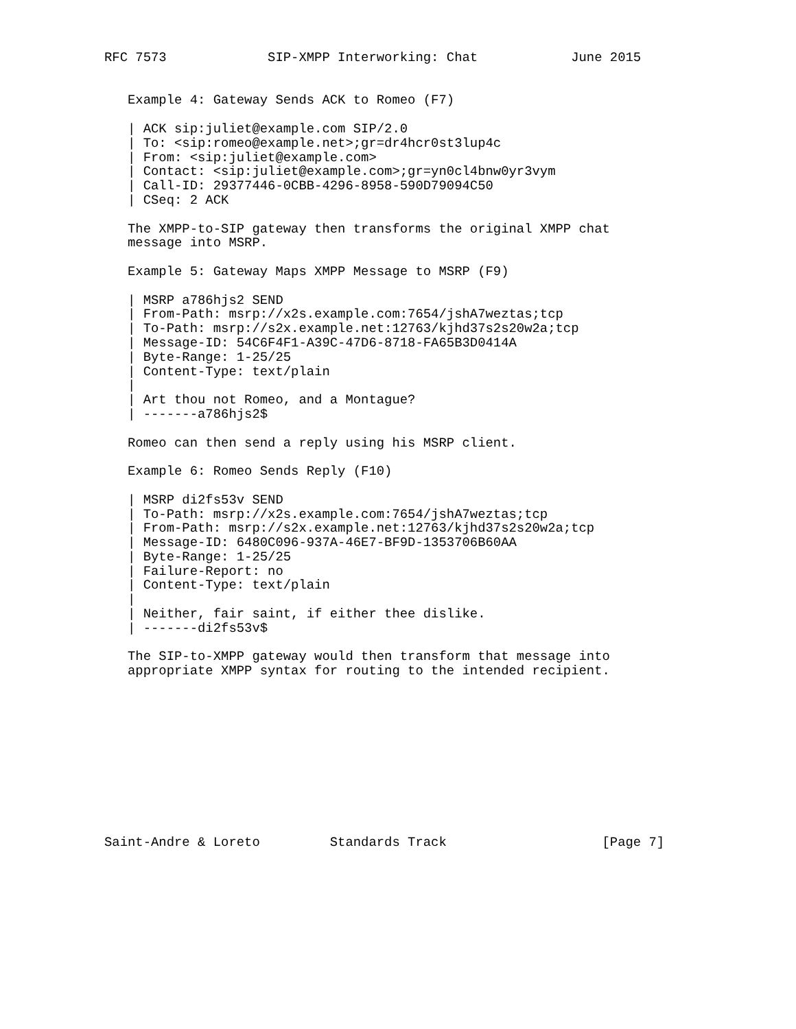RFC 7573             SIP-XMPP Interworking: Chat            June 2015


   Example 4: Gateway Sends ACK to Romeo (F7)

   | ACK sip:juliet@example.com SIP/2.0
   | To: <sip:romeo@example.net>;gr=dr4hcr0st3lup4c
   | From: <sip:juliet@example.com>
   | Contact: <sip:juliet@example.com>;gr=yn0cl4bnw0yr3vym
   | Call-ID: 29377446-0CBB-4296-8958-590D79094C50
   | CSeq: 2 ACK

   The XMPP-to-SIP gateway then transforms the original XMPP chat
   message into MSRP.

   Example 5: Gateway Maps XMPP Message to MSRP (F9)

   | MSRP a786hjs2 SEND
   | From-Path: msrp://x2s.example.com:7654/jshA7weztas;tcp
   | To-Path: msrp://s2x.example.net:12763/kjhd37s2s20w2a;tcp
   | Message-ID: 54C6F4F1-A39C-47D6-8718-FA65B3D0414A
   | Byte-Range: 1-25/25
   | Content-Type: text/plain
   |
   | Art thou not Romeo, and a Montague?
   | -------a786hjs2$

   Romeo can then send a reply using his MSRP client.

   Example 6: Romeo Sends Reply (F10)

   | MSRP di2fs53v SEND
   | To-Path: msrp://x2s.example.com:7654/jshA7weztas;tcp
   | From-Path: msrp://s2x.example.net:12763/kjhd37s2s20w2a;tcp
   | Message-ID: 6480C096-937A-46E7-BF9D-1353706B60AA
   | Byte-Range: 1-25/25
   | Failure-Report: no
   | Content-Type: text/plain
   |
   | Neither, fair saint, if either thee dislike.
   | -------di2fs53v$

   The SIP-to-XMPP gateway would then transform that message into
   appropriate XMPP syntax for routing to the intended recipient.











Saint-Andre & Loreto         Standards Track                    [Page 7]